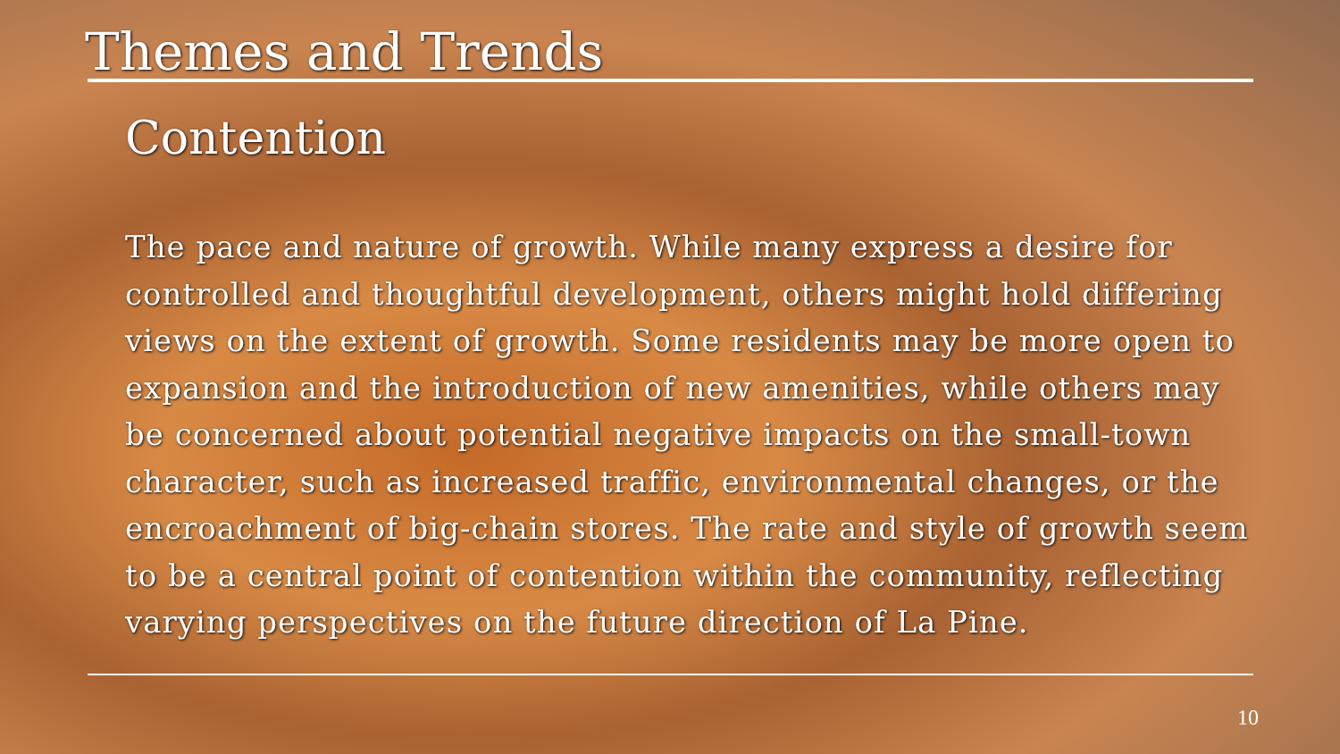Themes and Trends
Contention
The pace and nature of growth. While many express a desire for controlled and thoughtful development, others might hold differing views on the extent of growth. Some residents may be more open to expansion and the introduction of new amenities, while others may be concerned about potential negative impacts on the small-town character, such as increased traffic, environmental changes, or the encroachment of big-chain stores. The rate and style of growth seem to be a central point of contention within the community, reflecting varying perspectives on the future direction of La Pine.
10